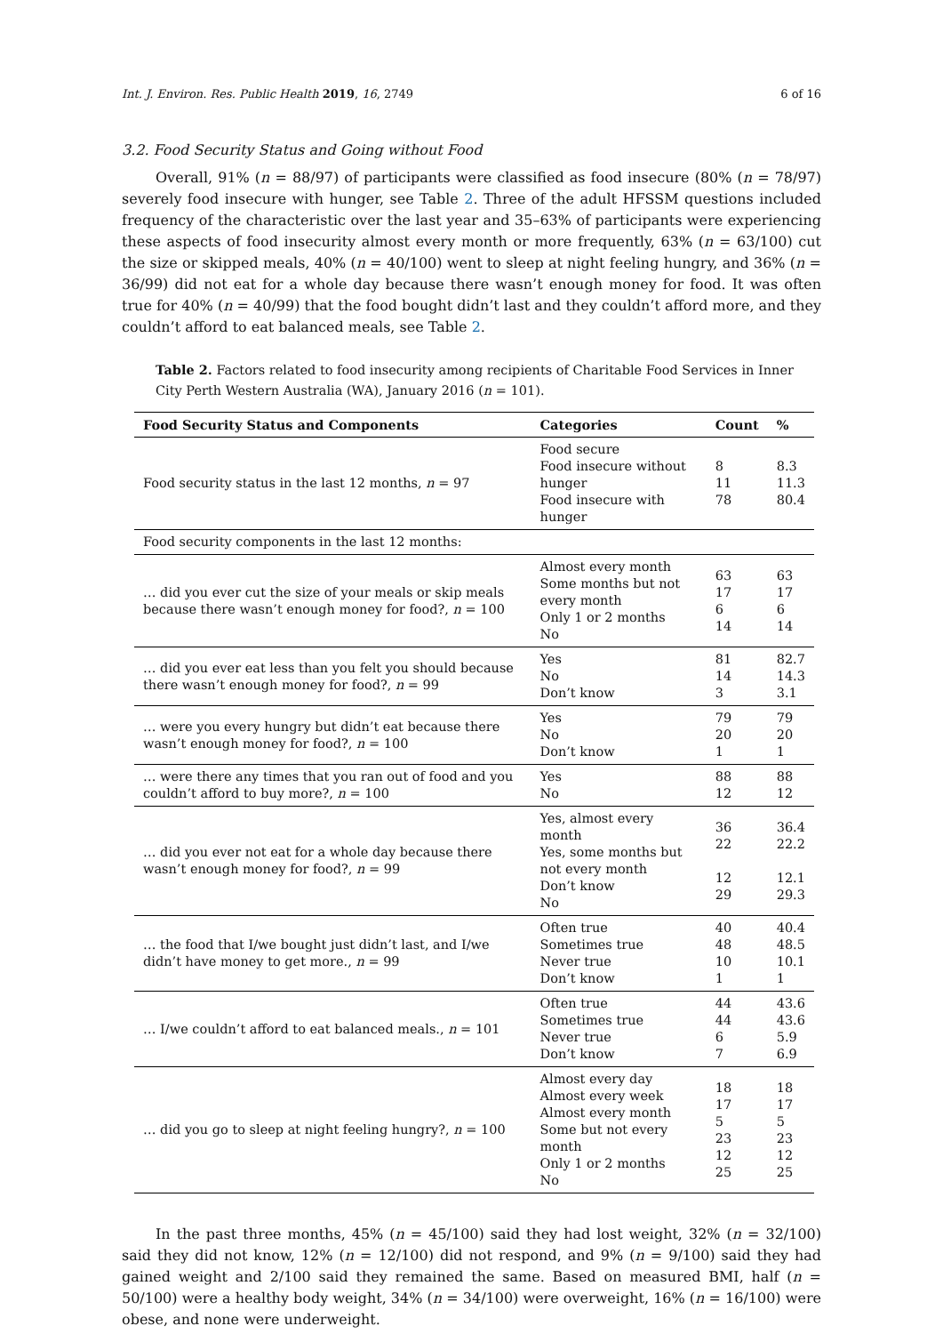Int. J. Environ. Res. Public Health 2019, 16, 2749 6 of 16
3.2. Food Security Status and Going without Food
Overall, 91% (n = 88/97) of participants were classified as food insecure (80% (n = 78/97) severely food insecure with hunger, see Table 2. Three of the adult HFSSM questions included frequency of the characteristic over the last year and 35–63% of participants were experiencing these aspects of food insecurity almost every month or more frequently, 63% (n = 63/100) cut the size or skipped meals, 40% (n = 40/100) went to sleep at night feeling hungry, and 36% (n = 36/99) did not eat for a whole day because there wasn’t enough money for food. It was often true for 40% (n = 40/99) that the food bought didn’t last and they couldn’t afford more, and they couldn’t afford to eat balanced meals, see Table 2.
Table 2. Factors related to food insecurity among recipients of Charitable Food Services in Inner City Perth Western Australia (WA), January 2016 (n = 101).
| Food Security Status and Components | Categories | Count | % |
| --- | --- | --- | --- |
| Food security status in the last 12 months, n = 97 | Food secure Food insecure without hunger Food insecure with hunger | 8 11 78 | 8.3 11.3 80.4 |
| Food security components in the last 12 months: | | | |
| … did you ever cut the size of your meals or skip meals because there wasn’t enough money for food?, n = 100 | Almost every month Some months but not every month Only 1 or 2 months No | 63 17 6 14 | 63 17 6 14 |
| … did you ever eat less than you felt you should because there wasn’t enough money for food?, n = 99 | Yes No Don’t know | 81 14 3 | 82.7 14.3 3.1 |
| … were you every hungry but didn’t eat because there wasn’t enough money for food?, n = 100 | Yes No Don’t know | 79 20 1 | 79 20 1 |
| … were there any times that you ran out of food and you couldn’t afford to buy more?, n = 100 | Yes No | 88 12 | 88 12 |
| … did you ever not eat for a whole day because there wasn’t enough money for food?, n = 99 | Yes, almost every month Yes, some months but not every month Don’t know No | 36 22 12 29 | 36.4 22.2 12.1 29.3 |
| … the food that I/we bought just didn’t last, and I/we didn’t have money to get more., n = 99 | Often true Sometimes true Never true Don’t know | 40 48 10 1 | 40.4 48.5 10.1 1 |
| … I/we couldn’t afford to eat balanced meals., n = 101 | Often true Sometimes true Never true Don’t know | 44 44 6 7 | 43.6 43.6 5.9 6.9 |
| … did you go to sleep at night feeling hungry?, n = 100 | Almost every day Almost every week Almost every month Some but not every month Only 1 or 2 months No | 18 17 5 23 12 25 | 18 17 5 23 12 25 |
In the past three months, 45% (n = 45/100) said they had lost weight, 32% (n = 32/100) said they did not know, 12% (n = 12/100) did not respond, and 9% (n = 9/100) said they had gained weight and 2/100 said they remained the same. Based on measured BMI, half (n = 50/100) were a healthy body weight, 34% (n = 34/100) were overweight, 16% (n = 16/100) were obese, and none were underweight.